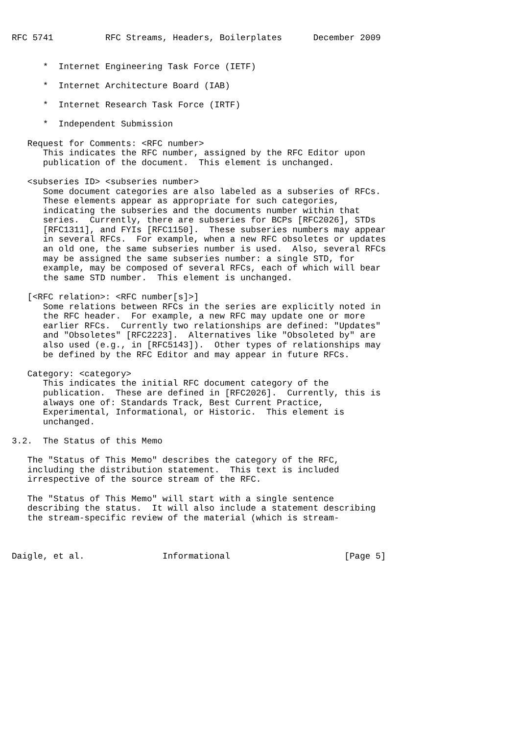RFC 5741          RFC Streams, Headers, Boilerplates      December 2009


      *  Internet Engineering Task Force (IETF)

      *  Internet Architecture Board (IAB)

      *  Internet Research Task Force (IRTF)

      *  Independent Submission

   Request for Comments: <RFC number>
      This indicates the RFC number, assigned by the RFC Editor upon
      publication of the document.  This element is unchanged.

   <subseries ID> <subseries number>
      Some document categories are also labeled as a subseries of RFCs.
      These elements appear as appropriate for such categories,
      indicating the subseries and the documents number within that
      series.  Currently, there are subseries for BCPs [RFC2026], STDs
      [RFC1311], and FYIs [RFC1150].  These subseries numbers may appear
      in several RFCs.  For example, when a new RFC obsoletes or updates
      an old one, the same subseries number is used.  Also, several RFCs
      may be assigned the same subseries number: a single STD, for
      example, may be composed of several RFCs, each of which will bear
      the same STD number.  This element is unchanged.

   [<RFC relation>: <RFC number[s]>]
      Some relations between RFCs in the series are explicitly noted in
      the RFC header.  For example, a new RFC may update one or more
      earlier RFCs.  Currently two relationships are defined: "Updates"
      and "Obsoletes" [RFC2223].  Alternatives like "Obsoleted by" are
      also used (e.g., in [RFC5143]).  Other types of relationships may
      be defined by the RFC Editor and may appear in future RFCs.

   Category: <category>
      This indicates the initial RFC document category of the
      publication.  These are defined in [RFC2026].  Currently, this is
      always one of: Standards Track, Best Current Practice,
      Experimental, Informational, or Historic.  This element is
      unchanged.

3.2.  The Status of this Memo

   The "Status of This Memo" describes the category of the RFC,
   including the distribution statement.  This text is included
   irrespective of the source stream of the RFC.

   The "Status of This Memo" will start with a single sentence
   describing the status.  It will also include a statement describing
   the stream-specific review of the material (which is stream-



Daigle, et al.               Informational                      [Page 5]